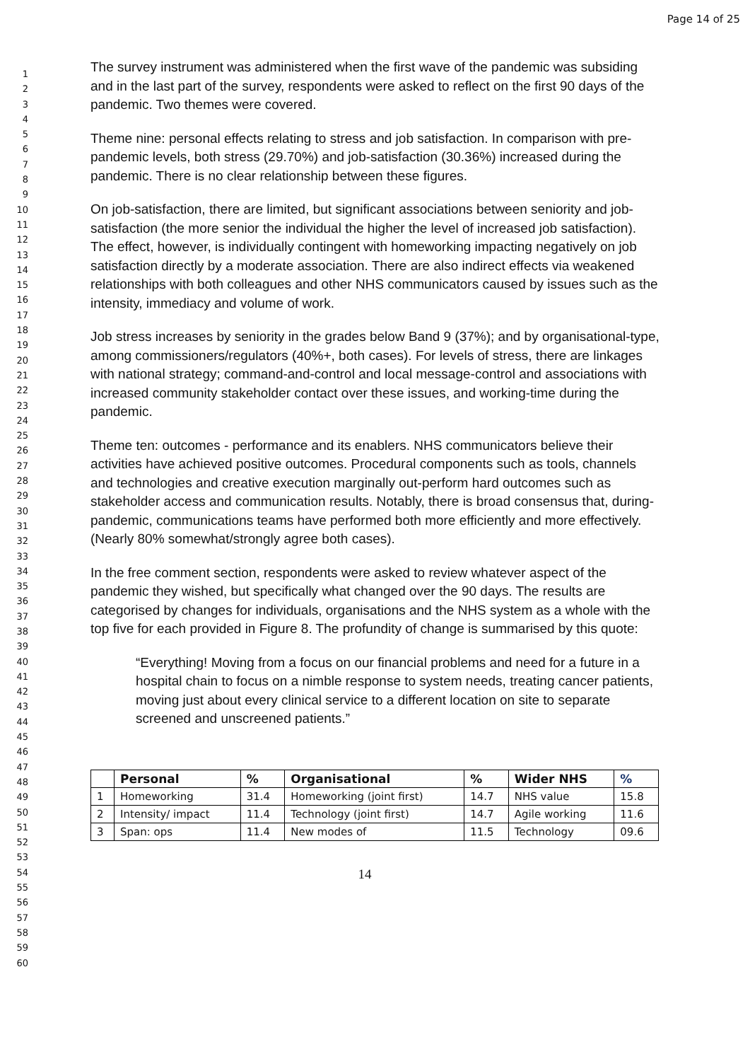Page 14 of 25
1
2
3
4
5
6
7
8
9
10
11
12
13
14
15
16
17
18
19
20
21
22
23
24
25
26
27
28
29
30
31
32
33
34
35
36
37
38
39
40
41
42
43
44
45
46
47
48
49
50
51
52
53
54
55
56
57
58
59
60
The survey instrument was administered when the first wave of the pandemic was subsiding and in the last part of the survey, respondents were asked to reflect on the first 90 days of the pandemic. Two themes were covered.
Theme nine: personal effects relating to stress and job satisfaction. In comparison with pre-pandemic levels, both stress (29.70%) and job-satisfaction (30.36%) increased during the pandemic. There is no clear relationship between these figures.
On job-satisfaction, there are limited, but significant associations between seniority and job-satisfaction (the more senior the individual the higher the level of increased job satisfaction). The effect, however, is individually contingent with homeworking impacting negatively on job satisfaction directly by a moderate association. There are also indirect effects via weakened relationships with both colleagues and other NHS communicators caused by issues such as the intensity, immediacy and volume of work.
Job stress increases by seniority in the grades below Band 9 (37%); and by organisational-type, among commissioners/regulators (40%+, both cases). For levels of stress, there are linkages with national strategy; command-and-control and local message-control and associations with increased community stakeholder contact over these issues, and working-time during the pandemic.
Theme ten: outcomes - performance and its enablers. NHS communicators believe their activities have achieved positive outcomes. Procedural components such as tools, channels and technologies and creative execution marginally out-perform hard outcomes such as stakeholder access and communication results. Notably, there is broad consensus that, during-pandemic, communications teams have performed both more efficiently and more effectively. (Nearly 80% somewhat/strongly agree both cases).
In the free comment section, respondents were asked to review whatever aspect of the pandemic they wished, but specifically what changed over the 90 days. The results are categorised by changes for individuals, organisations and the NHS system as a whole with the top five for each provided in Figure 8. The profundity of change is summarised by this quote:
“Everything! Moving from a focus on our financial problems and need for a future in a hospital chain to focus on a nimble response to system needs, treating cancer patients, moving just about every clinical service to a different location on site to separate screened and unscreened patients.”
| | Personal | % | Organisational | % | Wider NHS | % |
| --- | --- | --- | --- | --- | --- | --- |
| 1 | Homeworking | 31.4 | Homeworking (joint first) | 14.7 | NHS value | 15.8 |
| 2 | Intensity/ impact | 11.4 | Technology (joint first) | 14.7 | Agile working | 11.6 |
| 3 | Span: ops | 11.4 | New modes of | 11.5 | Technology | 09.6 |
14